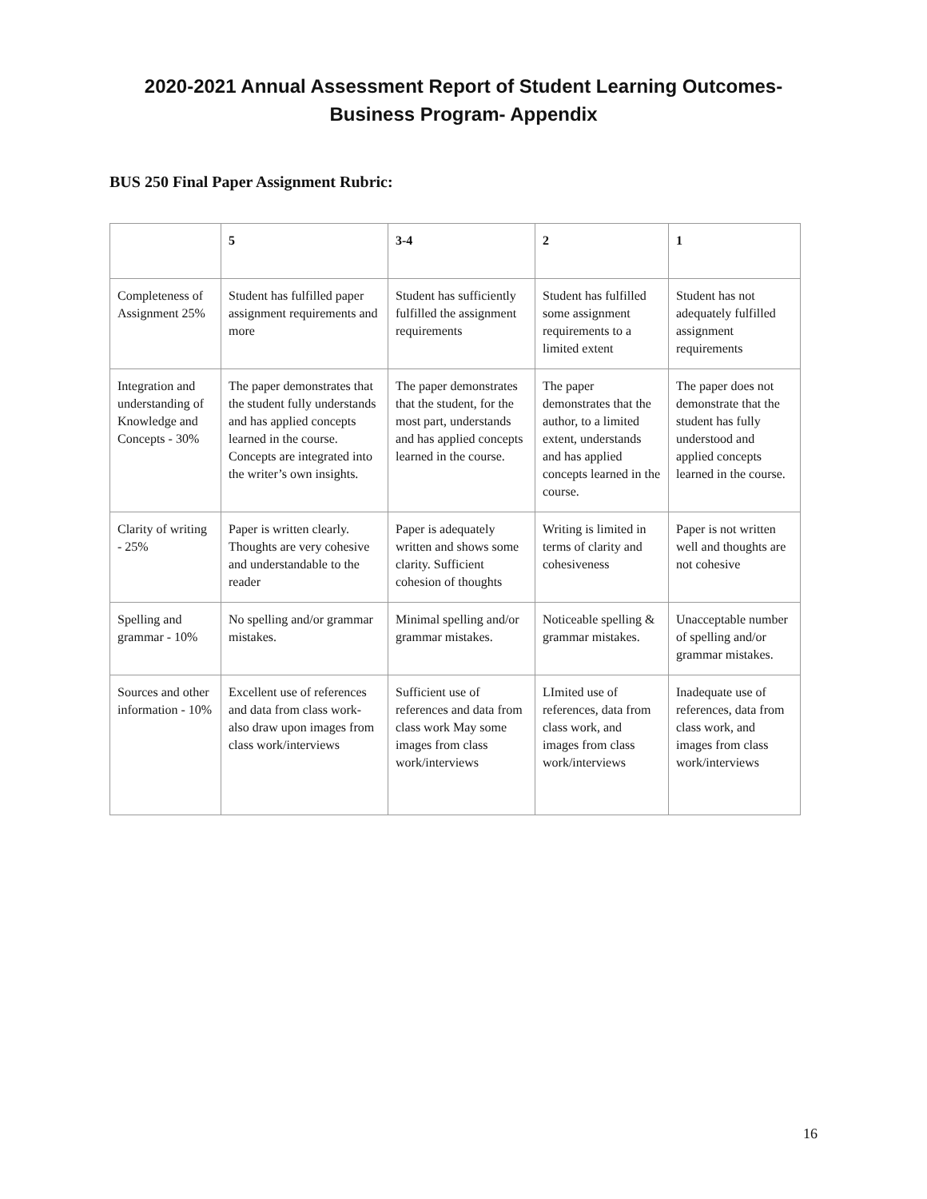2020-2021 Annual Assessment Report of Student Learning Outcomes-
Business Program- Appendix
BUS 250 Final Paper Assignment Rubric:
| | 5 | 3-4 | 2 | 1 |
| --- | --- | --- | --- | --- |
| Completeness of Assignment 25% | Student has fulfilled paper assignment requirements and more | Student has sufficiently fulfilled the assignment requirements | Student has fulfilled some assignment requirements to a limited extent | Student has not adequately fulfilled assignment requirements |
| Integration and understanding of Knowledge and Concepts - 30% | The paper demonstrates that the student fully understands and has applied concepts learned in the course. Concepts are integrated into the writer’s own insights. | The paper demonstrates that the student, for the most part, understands and has applied concepts learned in the course. | The paper demonstrates that the author, to a limited extent, understands and has applied concepts learned in the course. | The paper does not demonstrate that the student has fully understood and applied concepts learned in the course. |
| Clarity of writing - 25% | Paper is written clearly. Thoughts are very cohesive and understandable to the reader | Paper is adequately written and shows some clarity. Sufficient cohesion of thoughts | Writing is limited in terms of clarity and cohesiveness | Paper is not written well and thoughts are not cohesive |
| Spelling and grammar - 10% | No spelling and/or grammar mistakes. | Minimal spelling and/or grammar mistakes. | Noticeable spelling & grammar mistakes. | Unacceptable number of spelling and/or grammar mistakes. |
| Sources and other information - 10% | Excellent use of references and data from class work- also draw upon images from class work/interviews | Sufficient use of references and data from class work May some images from class work/interviews | LImited use of references, data from class work, and images from class work/interviews | Inadequate use of references, data from class work, and images from class work/interviews |
16